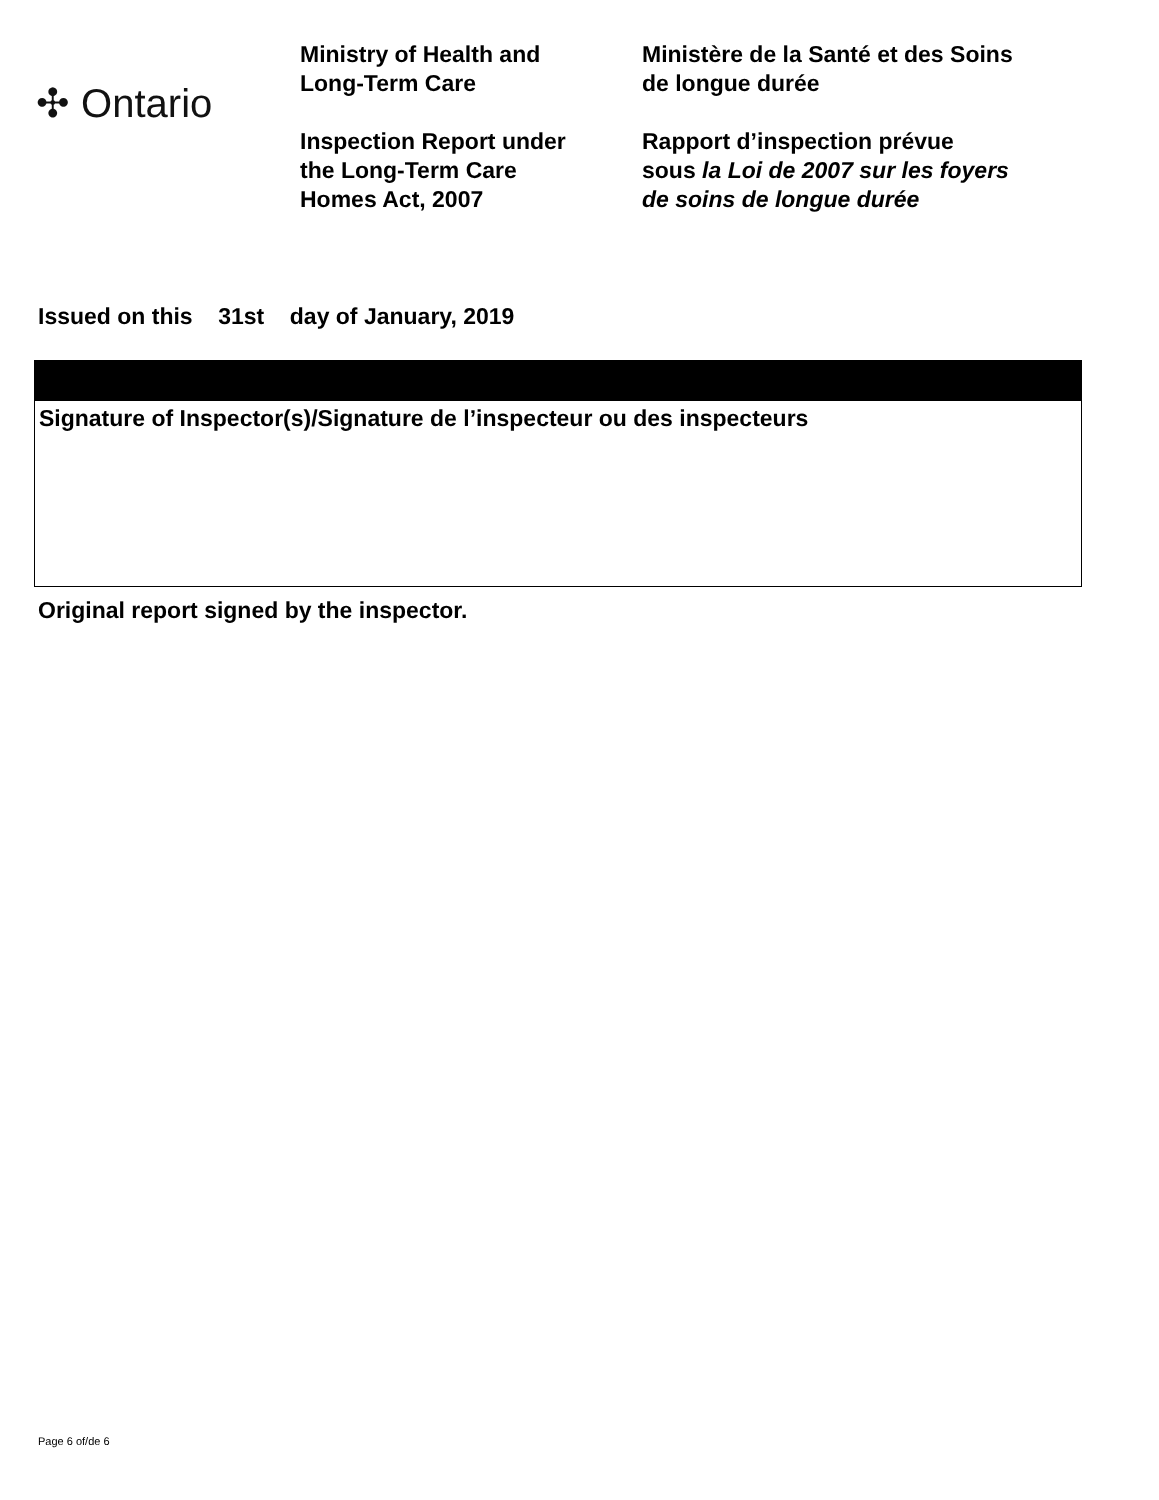✣ Ontario
Ministry of Health and
Long-Term Care
Inspection Report under
the Long-Term Care
Homes Act, 2007
Ministère de la Santé et des Soins
de longue durée
Rapport d’inspection prévue
sous la Loi de 2007 sur les foyers
de soins de longue durée
Issued on this 31st day of January, 2019
Signature of Inspector(s)/Signature de l’inspecteur ou des inspecteurs
Original report signed by the inspector.
Page 6 of/de 6